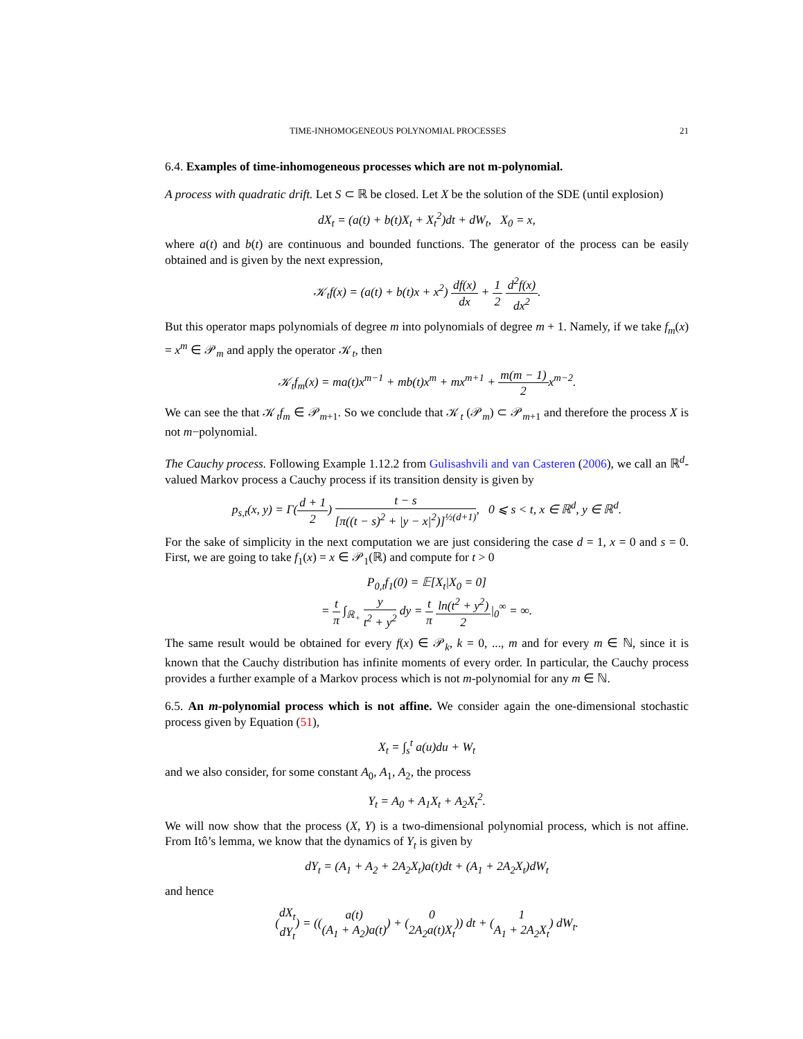TIME-INHOMOGENEOUS POLYNOMIAL PROCESSES 21
6.4. Examples of time-inhomogeneous processes which are not m-polynomial.
A process with quadratic drift. Let S ⊂ ℝ be closed. Let X be the solution of the SDE (until explosion)
dX<sub>t</sub> = (a(t) + b(t)X<sub>t</sub> + X<sub>t</sub><sup>2</sup>)dt + dW<sub>t</sub>, X<sub>0</sub> = x,
where a(t) and b(t) are continuous and bounded functions. The generator of the process can be easily obtained and is given by the next expression,
𝒦<sub>t</sub>f(x) = (a(t) + b(t)x + x<sup>2</sup>) df(x) dx + 1 2 d<sup>2</sup>f(x) dx<sup>2</sup>.
But this operator maps polynomials of degree m into polynomials of degree m + 1. Namely, if we take f<sub>m</sub>(x) = x<sup>m</sup> ∈ 𝒫<sub>m</sub> and apply the operator 𝒦<sub>t</sub>, then
𝒦<sub>t</sub>f<sub>m</sub>(x) = ma(t)x<sup>m−1</sup> + mb(t)x<sup>m</sup> + mx<sup>m+1</sup> + m(m − 1) 2x<sup>m−2</sup>.
We can see the that 𝒦<sub>t</sub>f<sub>m</sub> ∈ 𝒫<sub>m+1</sub>. So we conclude that 𝒦<sub>t</sub> (𝒫<sub>m</sub>) ⊂ 𝒫<sub>m+1</sub> and therefore the process X is not m−polynomial.
The Cauchy process. Following Example 1.12.2 from Gulisashvili and van Casteren (2006), we call an ℝ<sup>d</sup>-valued Markov process a Cauchy process if its transition density is given by
p<sub>s,t</sub>(x, y) = Γ(d + 1 2) t − s [π((t − s)<sup>2</sup> + |y − x|<sup>2</sup>)]<sup>½(d+1)</sup>, 0 ⩽ s < t, x ∈ ℝ<sup>d</sup>, y ∈ ℝ<sup>d</sup>.
For the sake of simplicity in the next computation we are just considering the case d = 1, x = 0 and s = 0. First, we are going to take f<sub>1</sub>(x) = x ∈ 𝒫<sub>1</sub>(ℝ) and compute for t > 0
P<sub>0,t</sub>f<sub>1</sub>(0) = 𝔼[X<sub>t</sub>|X<sub>0</sub> = 0]
= t π ∫<sub>ℝ<sub>+</sub></sub> y t<sup>2</sup> + y<sup>2</sup> dy = t π ln(t<sup>2</sup> + y<sup>2</sup>) 2|<sub>0</sub><sup>∞</sup> = ∞.
The same result would be obtained for every f(x) ∈ 𝒫<sub>k</sub>, k = 0, ..., m and for every m ∈ ℕ, since it is known that the Cauchy distribution has infinite moments of every order. In particular, the Cauchy process provides a further example of a Markov process which is not m-polynomial for any m ∈ ℕ.
6.5. An m-polynomial process which is not affine. We consider again the one-dimensional stochastic process given by Equation (51),
X<sub>t</sub> = ∫<sub>s</sub><sup>t</sup> a(u)du + W<sub>t</sub>
and we also consider, for some constant A<sub>0</sub>, A<sub>1</sub>, A<sub>2</sub>, the process
Y<sub>t</sub> = A<sub>0</sub> + A<sub>1</sub>X<sub>t</sub> + A<sub>2</sub>X<sub>t</sub><sup>2</sup>.
We will now show that the process (X, Y) is a two-dimensional polynomial process, which is not affine. From Itô’s lemma, we know that the dynamics of Y<sub>t</sub> is given by
dY<sub>t</sub> = (A<sub>1</sub> + A<sub>2</sub> + 2A<sub>2</sub>X<sub>t</sub>)a(t)dt + (A<sub>1</sub> + 2A<sub>2</sub>X<sub>t</sub>)dW<sub>t</sub>
and hence
(dX<sub>t</sub> dY<sub>t</sub>) = ((a(t) (A<sub>1</sub> + A<sub>2</sub>)a(t)) + (0 2A<sub>2</sub>a(t)X<sub>t</sub>)) dt + (1 A<sub>1</sub> + 2A<sub>2</sub>X<sub>t</sub>) dW<sub>t</sub>.